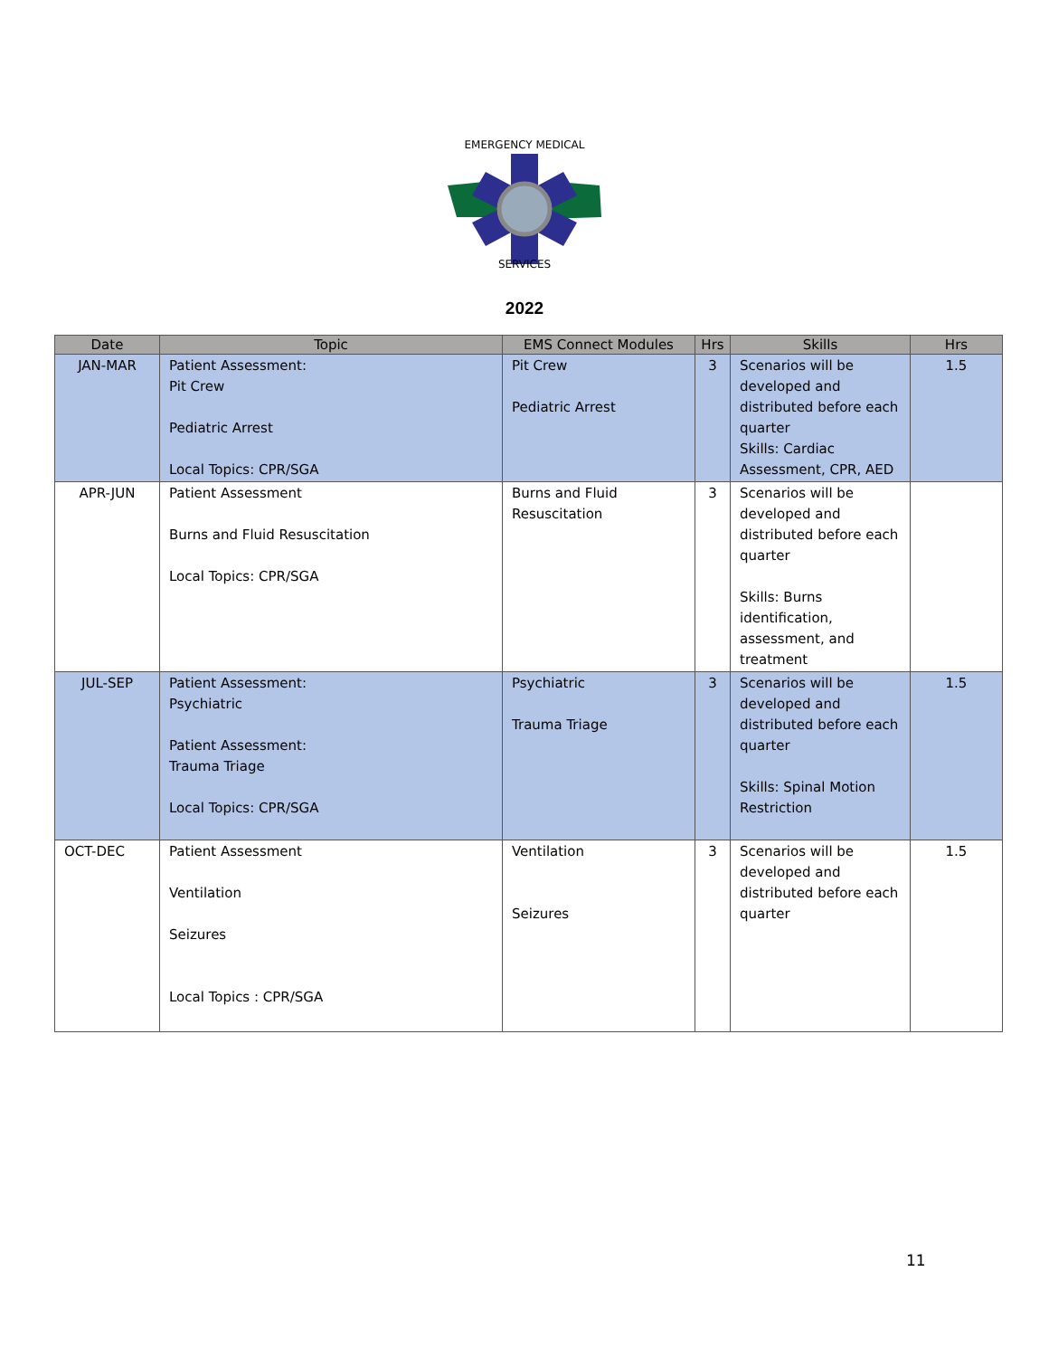EMERGENCY MEDICAL
SERVICES
2022
| Date | Topic | EMS Connect Modules | Hrs | Skills | Hrs |
| --- | --- | --- | --- | --- | --- |
| JAN-MAR | Patient Assessment: Pit Crew Pediatric Arrest Local Topics: CPR/SGA | Pit Crew Pediatric Arrest | 3 | Scenarios will be developed and distributed before each quarter Skills: Cardiac Assessment, CPR, AED | 1.5 |
| APR-JUN | Patient Assessment Burns and Fluid Resuscitation Local Topics: CPR/SGA | Burns and Fluid Resuscitation | 3 | Scenarios will be developed and distributed before each quarter Skills: Burns identification, assessment, and treatment | |
| JUL-SEP | Patient Assessment: Psychiatric Patient Assessment: Trauma Triage Local Topics: CPR/SGA | Psychiatric Trauma Triage | 3 | Scenarios will be developed and distributed before each quarter Skills: Spinal Motion Restriction | 1.5 |
| OCT-DEC | Patient Assessment Ventilation Seizures Local Topics : CPR/SGA | Ventilation Seizures | 3 | Scenarios will be developed and distributed before each quarter | 1.5 |
11